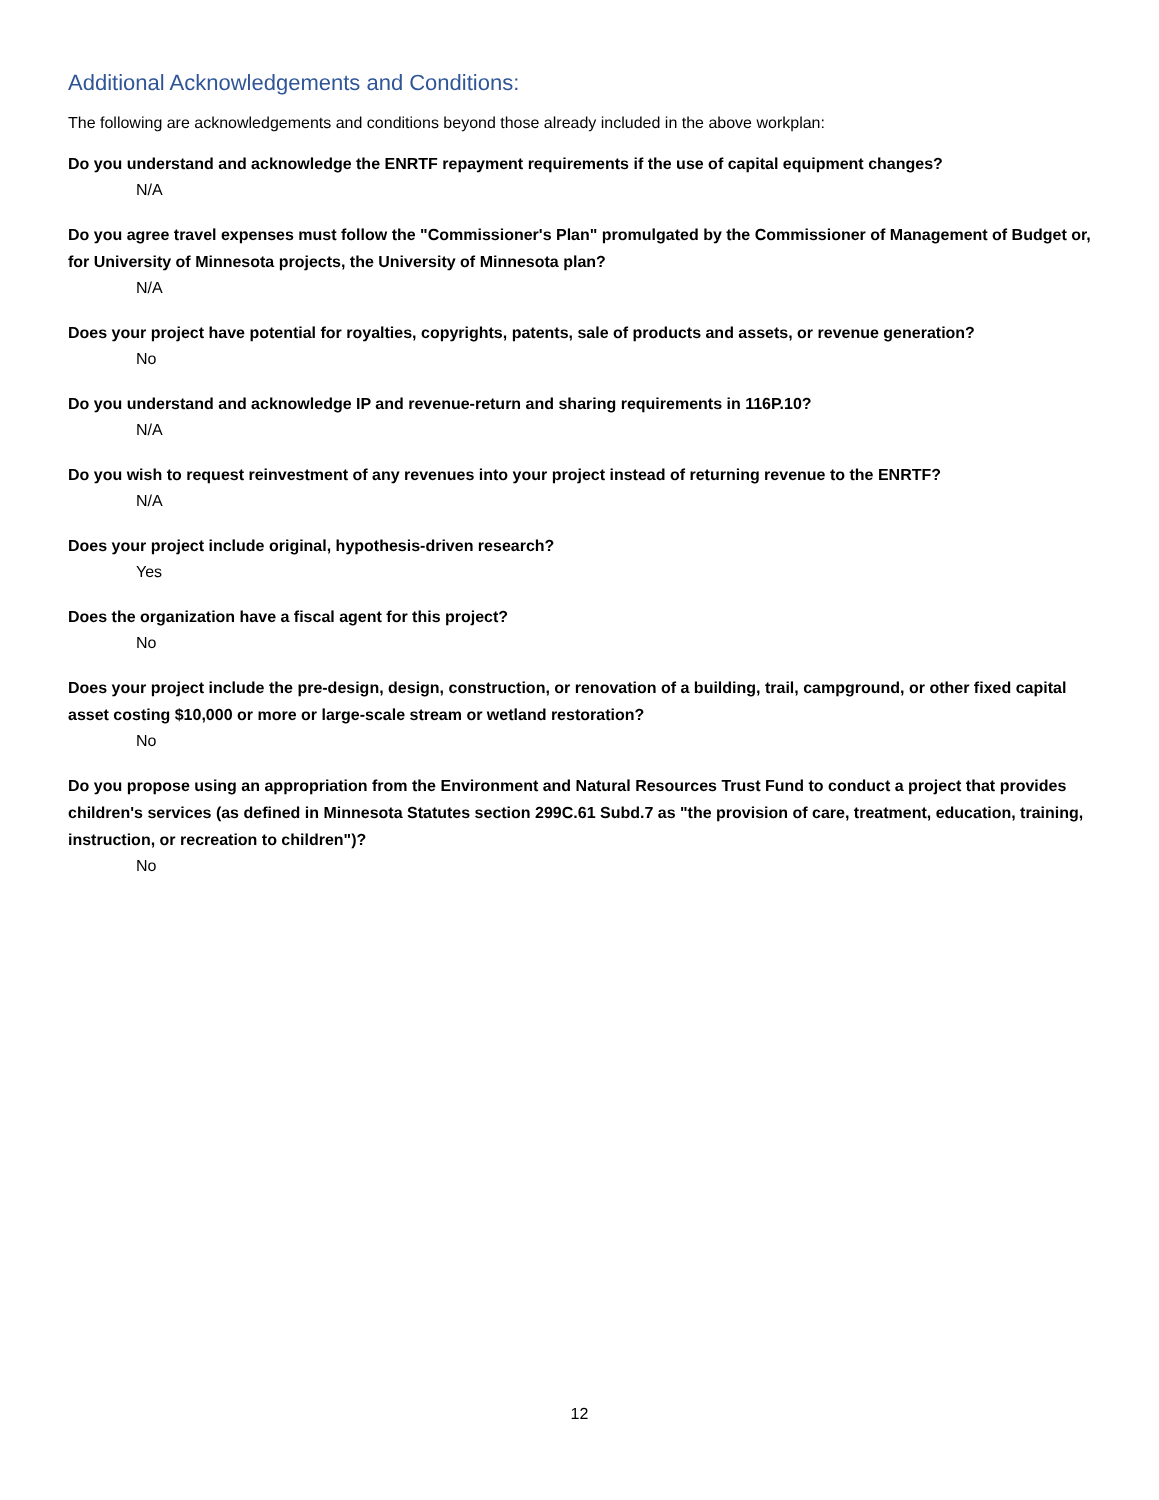Additional Acknowledgements and Conditions:
The following are acknowledgements and conditions beyond those already included in the above workplan:
Do you understand and acknowledge the ENRTF repayment requirements if the use of capital equipment changes?
N/A
Do you agree travel expenses must follow the "Commissioner's Plan" promulgated by the Commissioner of Management of Budget or, for University of Minnesota projects, the University of Minnesota plan?
N/A
Does your project have potential for royalties, copyrights, patents, sale of products and assets, or revenue generation?
No
Do you understand and acknowledge IP and revenue-return and sharing requirements in 116P.10?
N/A
Do you wish to request reinvestment of any revenues into your project instead of returning revenue to the ENRTF?
N/A
Does your project include original, hypothesis-driven research?
Yes
Does the organization have a fiscal agent for this project?
No
Does your project include the pre-design, design, construction, or renovation of a building, trail, campground, or other fixed capital asset costing $10,000 or more or large-scale stream or wetland restoration?
No
Do you propose using an appropriation from the Environment and Natural Resources Trust Fund to conduct a project that provides children's services (as defined in Minnesota Statutes section 299C.61 Subd.7 as "the provision of care, treatment, education, training, instruction, or recreation to children")?
No
12